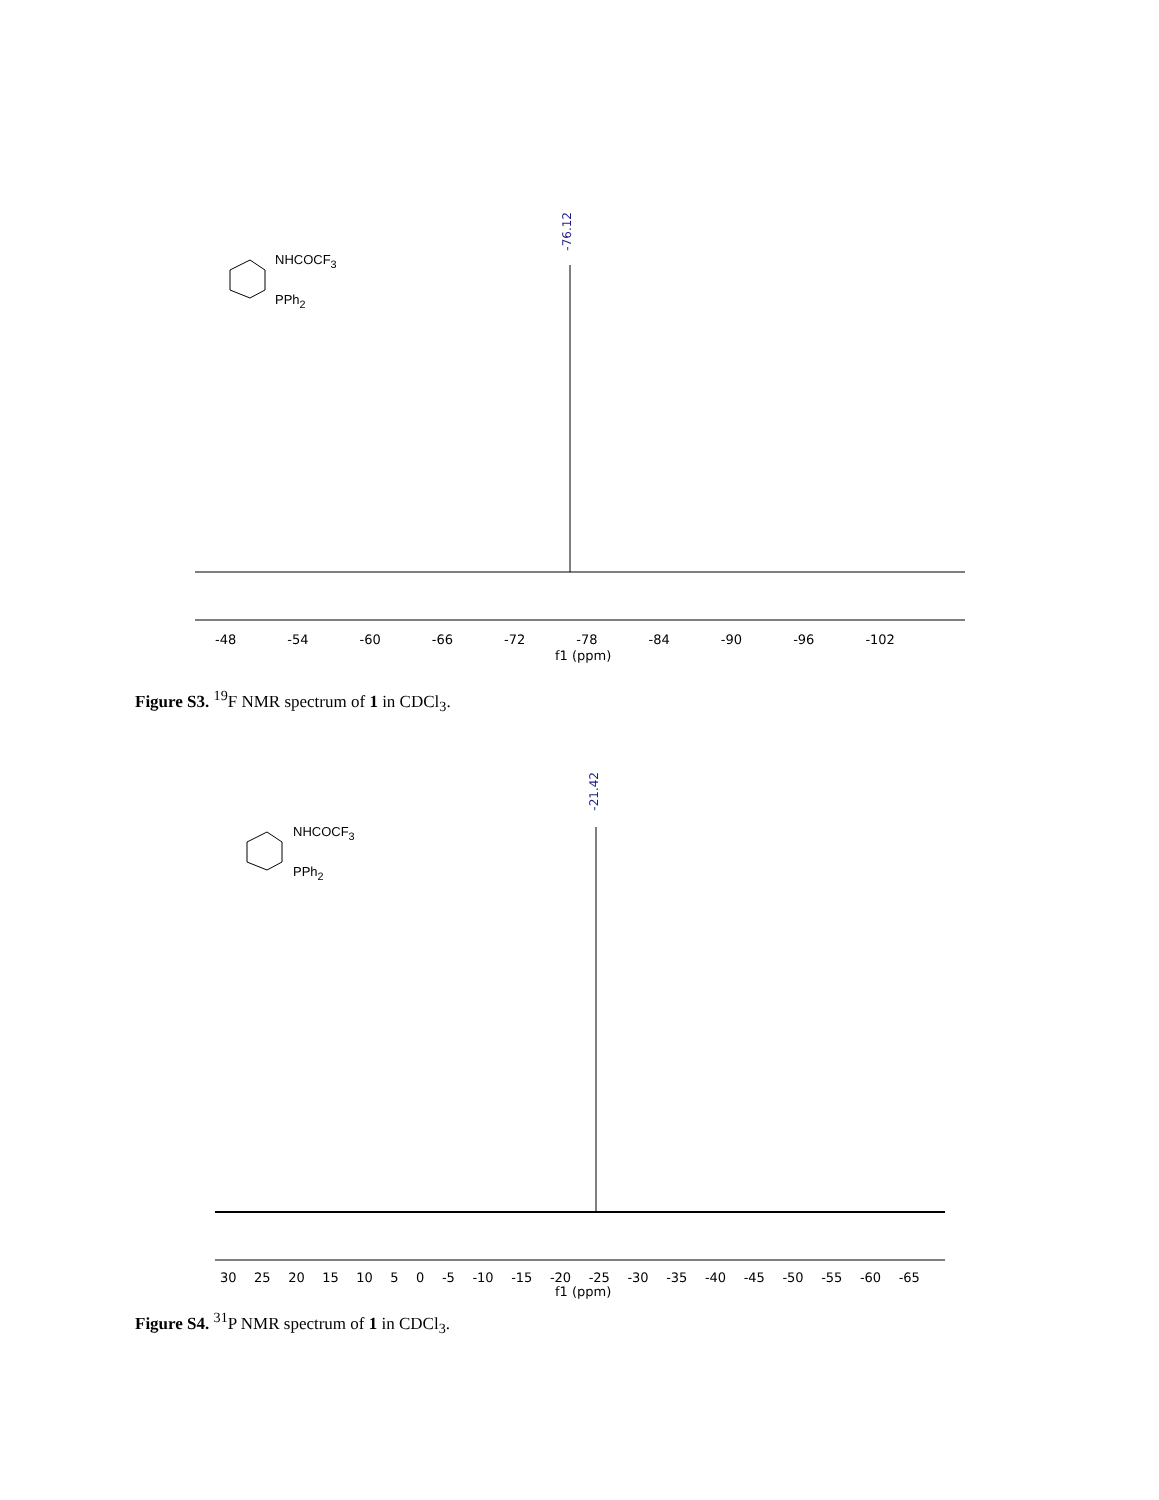-76.12
NHCOCF<sub>3</sub>
PPh<sub>2</sub>
-48 -54 -60 -66 -72 -78 -84 -90 -96 -102
f1 (ppm)
Figure S3. <sup>19</sup>F NMR spectrum of 1 in CDCl<sub>3</sub>.
-21.42
NHCOCF<sub>3</sub>
PPh<sub>2</sub>
30 25 20 15 10 5 0 -5 -10 -15 -20 -25 -30 -35 -40 -45 -50 -55 -60 -65
f1 (ppm)
Figure S4. <sup>31</sup>P NMR spectrum of 1 in CDCl<sub>3</sub>.